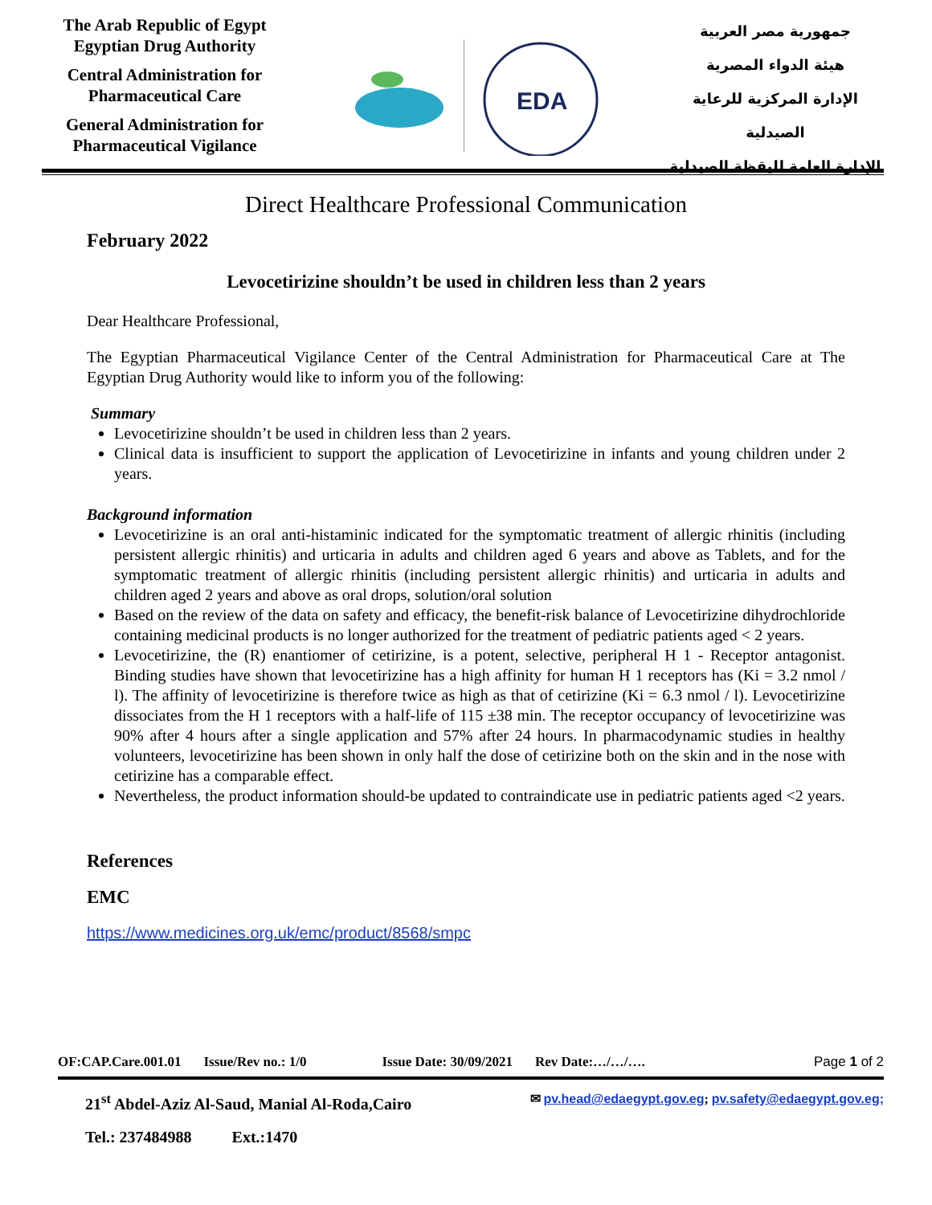The Arab Republic of Egypt
Egyptian Drug Authority
Central Administration for Pharmaceutical Care
General Administration for Pharmaceutical Vigilance
EDA
جمهورية مصر العربية
هيئة الدواء المصرية
الإدارة المركزية للرعاية الصيدلية
الإدارة العامة لليقظة الصيدلية
Direct Healthcare Professional Communication
February 2022
Levocetirizine shouldn’t be used in children less than 2 years
Dear Healthcare Professional,
The Egyptian Pharmaceutical Vigilance Center of the Central Administration for Pharmaceutical Care at The Egyptian Drug Authority would like to inform you of the following:
Summary
Levocetirizine shouldn’t be used in children less than 2 years.
Clinical data is insufficient to support the application of Levocetirizine in infants and young children under 2 years.
Background information
Levocetirizine is an oral anti-histaminic indicated for the symptomatic treatment of allergic rhinitis (including persistent allergic rhinitis) and urticaria in adults and children aged 6 years and above as Tablets, and for the symptomatic treatment of allergic rhinitis (including persistent allergic rhinitis) and urticaria in adults and children aged 2 years and above as oral drops, solution/oral solution
Based on the review of the data on safety and efficacy, the benefit-risk balance of Levocetirizine dihydrochloride containing medicinal products is no longer authorized for the treatment of pediatric patients aged < 2 years.
Levocetirizine, the (R) enantiomer of cetirizine, is a potent, selective, peripheral H 1 - Receptor antagonist. Binding studies have shown that levocetirizine has a high affinity for human H 1 receptors has (Ki = 3.2 nmol / l). The affinity of levocetirizine is therefore twice as high as that of cetirizine (Ki = 6.3 nmol / l). Levocetirizine dissociates from the H 1 receptors with a half-life of 115 ±38 min. The receptor occupancy of levocetirizine was 90% after 4 hours after a single application and 57% after 24 hours. In pharmacodynamic studies in healthy volunteers, levocetirizine has been shown in only half the dose of cetirizine both on the skin and in the nose with cetirizine has a comparable effect.
Nevertheless, the product information should-be updated to contraindicate use in pediatric patients aged <2 years.
References
EMC
https://www.medicines.org.uk/emc/product/8568/smpc
OF:CAP.Care.001.01 Issue/Rev no.: 1/0 Issue Date: 30/09/2021 Rev Date:…/…/…. Page 1 of 2
21<sup>st</sup> Abdel-Aziz Al-Saud, Manial Al-Roda,Cairo ✉ pv.head@edaegypt.gov.eg; pv.safety@edaegypt.gov.eg;
Tel.: 237484988 Ext.:1470